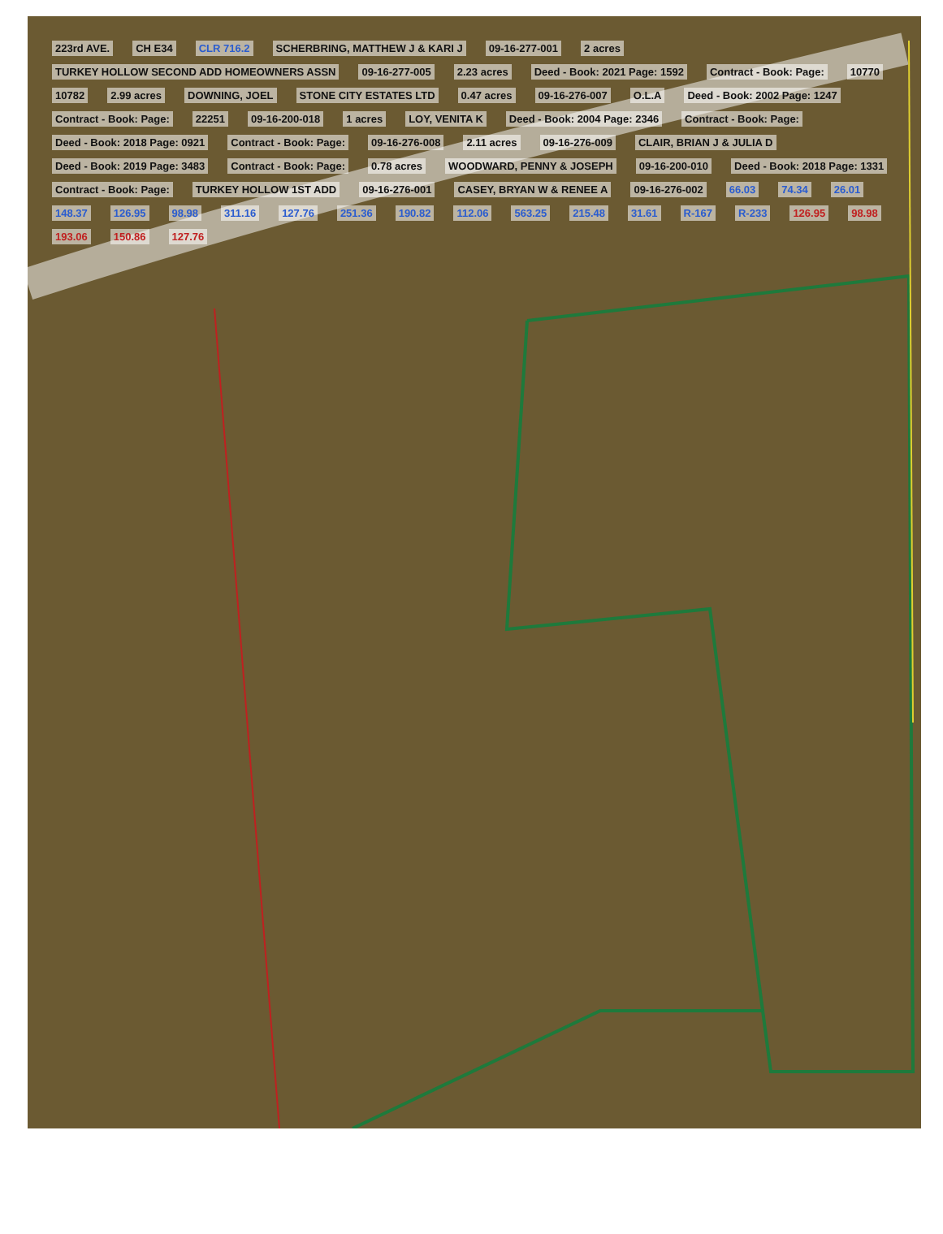223rd AVE. CH E34 CLR 716.2 SCHERBRING, MATTHEW J & KARI J 09-16-277-001 2 acres TURKEY HOLLOW SECOND ADD HOMEOWNERS ASSN 09-16-277-005 2.23 acres Deed - Book: 2021 Page: 1592 Contract - Book: Page: 10770 10782 2.99 acres DOWNING, JOEL STONE CITY ESTATES LTD 0.47 acres 09-16-276-007 O.L.A Deed - Book: 2002 Page: 1247 Contract - Book: Page: 22251 09-16-200-018 1 acres LOY, VENITA K Deed - Book: 2004 Page: 2346 Contract - Book: Page: Deed - Book: 2018 Page: 0921 Contract - Book: Page: 09-16-276-008 2.11 acres 09-16-276-009 CLAIR, BRIAN J & JULIA D Deed - Book: 2019 Page: 3483 Contract - Book: Page: 0.78 acres WOODWARD, PENNY & JOSEPH 09-16-200-010 Deed - Book: 2018 Page: 1331 Contract - Book: Page: TURKEY HOLLOW 1ST ADD 09-16-276-001 CASEY, BRYAN W & RENEE A 09-16-276-002 66.03 74.34 26.01 148.37 126.95 98.98 311.16 127.76 251.36 190.82 112.06 563.25 215.48 31.61 R-167 R-233 126.95 98.98 193.06 150.86 127.76